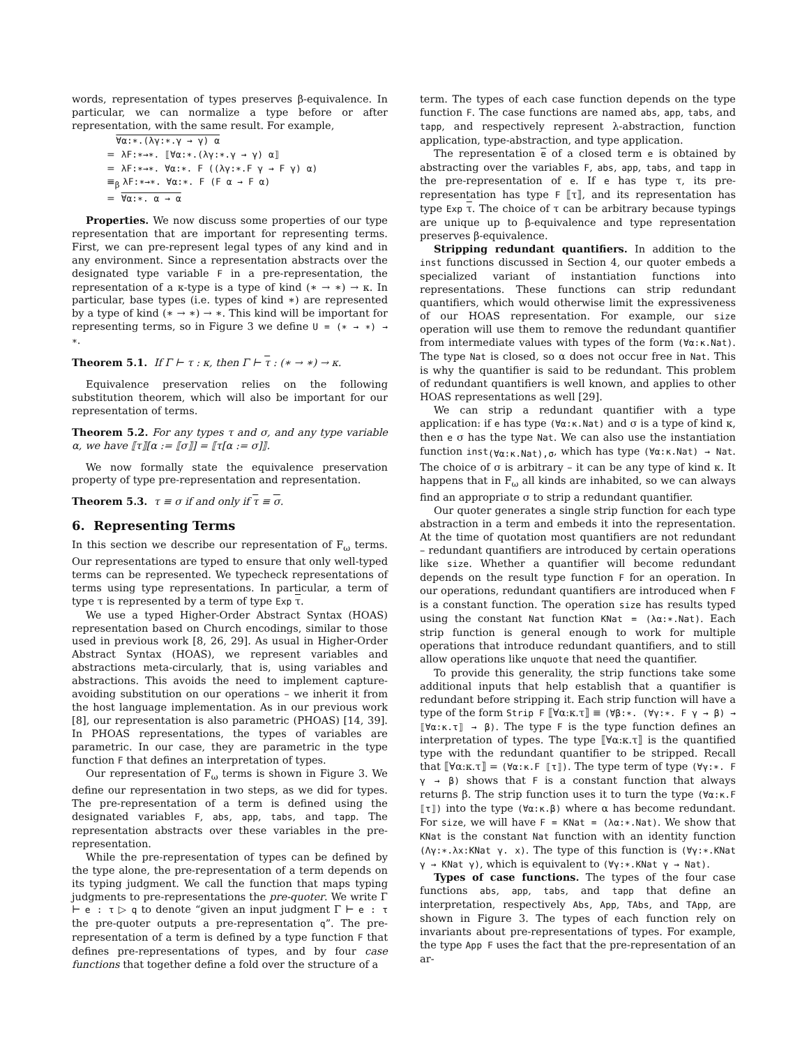words, representation of types preserves β-equivalence. In particular, we can normalize a type before or after representation, with the same result. For example,
∀α:∗.(λγ:∗.γ → γ) α
= λF:∗→∗. ⟦∀α:∗.(λγ:∗.γ → γ) α⟧
= λF:∗→∗. ∀α:∗. F ((λγ:∗.F γ → F γ) α)
≡<sub>β</sub> λF:∗→∗. ∀α:∗. F (F α → F α)
= ∀α:∗. α → α
Properties. We now discuss some properties of our type representation that are important for representing terms. First, we can pre-represent legal types of any kind and in any environment. Since a representation abstracts over the designated type variable F in a pre-representation, the representation of a κ-type is a type of kind (∗ → ∗) → κ. In particular, base types (i.e. types of kind ∗) are represented by a type of kind (∗ → ∗) → ∗. This kind will be important for representing terms, so in Figure 3 we define U = (∗ → ∗) → ∗.
Theorem 5.1. If Γ ⊢ τ : κ, then Γ ⊢ τ : (∗ → ∗) → κ.
Equivalence preservation relies on the following substitution theorem, which will also be important for our representation of terms.
Theorem 5.2. For any types τ and σ, and any type variable α, we have ⟦τ⟧[α := ⟦σ⟧] = ⟦τ[α := σ]⟧.
We now formally state the equivalence preservation property of type pre-representation and representation.
Theorem 5.3. τ ≡ σ if and only if τ ≡ σ.
6. Representing Terms
In this section we describe our representation of F<sub>ω</sub> terms. Our representations are typed to ensure that only well-typed terms can be represented. We typecheck representations of terms using type representations. In particular, a term of type τ is represented by a term of type Exp τ.
We use a typed Higher-Order Abstract Syntax (HOAS) representation based on Church encodings, similar to those used in previous work [8, 26, 29]. As usual in Higher-Order Abstract Syntax (HOAS), we represent variables and abstractions meta-circularly, that is, using variables and abstractions. This avoids the need to implement capture-avoiding substitution on our operations – we inherit it from the host language implementation. As in our previous work [8], our representation is also parametric (PHOAS) [14, 39]. In PHOAS representations, the types of variables are parametric. In our case, they are parametric in the type function F that defines an interpretation of types.
Our representation of F<sub>ω</sub> terms is shown in Figure 3. We define our representation in two steps, as we did for types. The pre-representation of a term is defined using the designated variables F, abs, app, tabs, and tapp. The representation abstracts over these variables in the pre-representation.
While the pre-representation of types can be defined by the type alone, the pre-representation of a term depends on its typing judgment. We call the function that maps typing judgments to pre-representations the pre-quoter. We write Γ ⊢ e : τ ▷ q to denote “given an input judgment Γ ⊢ e : τ the pre-quoter outputs a pre-representation q”. The pre-representation of a term is defined by a type function F that defines pre-representations of types, and by four case functions that together define a fold over the structure of a
term. The types of each case function depends on the type function F. The case functions are named abs, app, tabs, and tapp, and respectively represent λ-abstraction, function application, type-abstraction, and type application.
The representation e of a closed term e is obtained by abstracting over the variables F, abs, app, tabs, and tapp in the pre-representation of e. If e has type τ, its pre-representation has type F ⟦τ⟧, and its representation has type Exp τ. The choice of τ can be arbitrary because typings are unique up to β-equivalence and type representation preserves β-equivalence.
Stripping redundant quantifiers. In addition to the inst functions discussed in Section 4, our quoter embeds a specialized variant of instantiation functions into representations. These functions can strip redundant quantifiers, which would otherwise limit the expressiveness of our HOAS representation. For example, our size operation will use them to remove the redundant quantifier from intermediate values with types of the form (∀α:κ.Nat). The type Nat is closed, so α does not occur free in Nat. This is why the quantifier is said to be redundant. This problem of redundant quantifiers is well known, and applies to other HOAS representations as well [29].
We can strip a redundant quantifier with a type application: if e has type (∀α:κ.Nat) and σ is a type of kind κ, then e σ has the type Nat. We can also use the instantiation function inst<sub>(∀α:κ.Nat),σ</sub>, which has type (∀α:κ.Nat) → Nat. The choice of σ is arbitrary – it can be any type of kind κ. It happens that in F<sub>ω</sub> all kinds are inhabited, so we can always find an appropriate σ to strip a redundant quantifier.
Our quoter generates a single strip function for each type abstraction in a term and embeds it into the representation. At the time of quotation most quantifiers are not redundant – redundant quantifiers are introduced by certain operations like size. Whether a quantifier will become redundant depends on the result type function F for an operation. In our operations, redundant quantifiers are introduced when F is a constant function. The operation size has results typed using the constant Nat function KNat = (λα:∗.Nat). Each strip function is general enough to work for multiple operations that introduce redundant quantifiers, and to still allow operations like unquote that need the quantifier.
To provide this generality, the strip functions take some additional inputs that help establish that a quantifier is redundant before stripping it. Each strip function will have a type of the form Strip F ⟦∀α:κ.τ⟧ ≡ (∀β:∗. (∀γ:∗. F γ → β) → ⟦∀α:κ.τ⟧ → β). The type F is the type function defines an interpretation of types. The type ⟦∀α:κ.τ⟧ is the quantified type with the redundant quantifier to be stripped. Recall that ⟦∀α:κ.τ⟧ = (∀α:κ.F ⟦τ⟧). The type term of type (∀γ:∗. F γ → β) shows that F is a constant function that always returns β. The strip function uses it to turn the type (∀α:κ.F ⟦τ⟧) into the type (∀α:κ.β) where α has become redundant. For size, we will have F = KNat = (λα:∗.Nat). We show that KNat is the constant Nat function with an identity function (Λγ:∗.λx:KNat γ. x). The type of this function is (∀γ:∗.KNat γ → KNat γ), which is equivalent to (∀γ:∗.KNat γ → Nat).
Types of case functions. The types of the four case functions abs, app, tabs, and tapp that define an interpretation, respectively Abs, App, TAbs, and TApp, are shown in Figure 3. The types of each function rely on invariants about pre-representations of types. For example, the type App F uses the fact that the pre-representation of an ar-